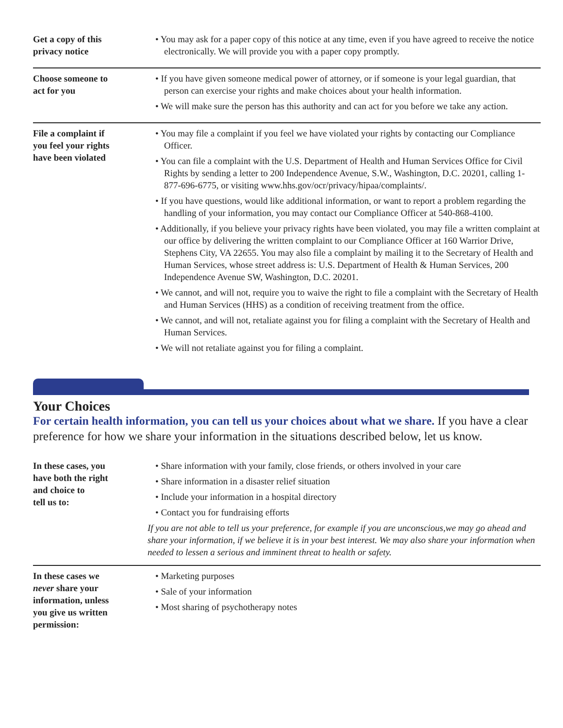| Get a copy of this privacy notice | • You may ask for a paper copy of this notice at any time, even if you have agreed to receive the notice electronically. We will provide you with a paper copy promptly. |
| Choose someone to act for you | • If you have given someone medical power of attorney, or if someone is your legal guardian, that person can exercise your rights and make choices about your health information. • We will make sure the person has this authority and can act for you before we take any action. |
| File a complaint if you feel your rights have been violated | • You may file a complaint if you feel we have violated your rights by contacting our Compliance Officer. • You can file a complaint with the U.S. Department of Health and Human Services Office for Civil Rights by sending a letter to 200 Independence Avenue, S.W., Washington, D.C. 20201, calling 1-877-696-6775, or visiting www.hhs.gov/ocr/privacy/hipaa/complaints/. • If you have questions, would like additional information, or want to report a problem regarding the handling of your information, you may contact our Compliance Officer at 540-868-4100. • Additionally, if you believe your privacy rights have been violated, you may file a written complaint at our office by delivering the written complaint to our Compliance Officer at 160 Warrior Drive, Stephens City, VA 22655. You may also file a complaint by mailing it to the Secretary of Health and Human Services, whose street address is: U.S. Department of Health & Human Services, 200 Independence Avenue SW, Washington, D.C. 20201. • We cannot, and will not, require you to waive the right to file a complaint with the Secretary of Health and Human Services (HHS) as a condition of receiving treatment from the office. • We cannot, and will not, retaliate against you for filing a complaint with the Secretary of Health and Human Services. • We will not retaliate against you for filing a complaint. |
Your Choices
For certain health information, you can tell us your choices about what we share. If you have a clear preference for how we share your information in the situations described below, let us know.
| In these cases, you have both the right and choice to tell us to: | • Share information with your family, close friends, or others involved in your care • Share information in a disaster relief situation • Include your information in a hospital directory • Contact you for fundraising efforts If you are not able to tell us your preference, for example if you are unconscious,we may go ahead and share your information, if we believe it is in your best interest. We may also share your information when needed to lessen a serious and imminent threat to health or safety. |
| In these cases we never share your information, unless you give us written permission: | • Marketing purposes • Sale of your information • Most sharing of psychotherapy notes |